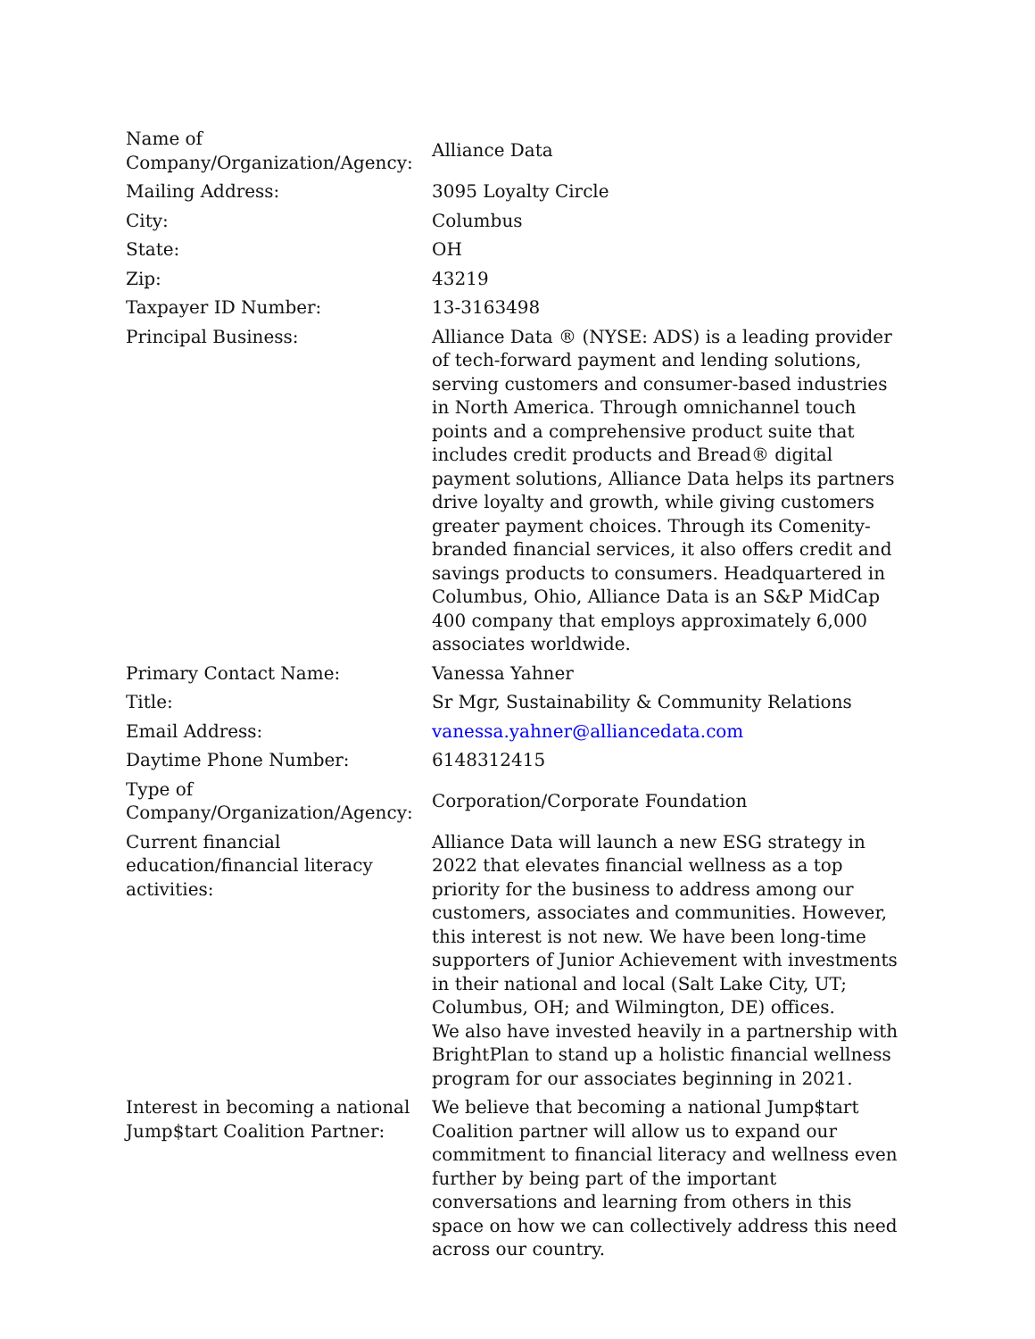| Name of Company/Organization/Agency: | Alliance Data |
| Mailing Address: | 3095 Loyalty Circle |
| City: | Columbus |
| State: | OH |
| Zip: | 43219 |
| Taxpayer ID Number: | 13-3163498 |
| Principal Business: | Alliance Data ® (NYSE: ADS) is a leading provider of tech-forward payment and lending solutions, serving customers and consumer-based industries in North America. Through omnichannel touch points and a comprehensive product suite that includes credit products and Bread® digital payment solutions, Alliance Data helps its partners drive loyalty and growth, while giving customers greater payment choices. Through its Comenity-branded financial services, it also offers credit and savings products to consumers. Headquartered in Columbus, Ohio, Alliance Data is an S&P MidCap 400 company that employs approximately 6,000 associates worldwide. |
| Primary Contact Name: | Vanessa Yahner |
| Title: | Sr Mgr, Sustainability & Community Relations |
| Email Address: | vanessa.yahner@alliancedata.com |
| Daytime Phone Number: | 6148312415 |
| Type of Company/Organization/Agency: | Corporation/Corporate Foundation |
| Current financial education/financial literacy activities: | Alliance Data will launch a new ESG strategy in 2022 that elevates financial wellness as a top priority for the business to address among our customers, associates and communities. However, this interest is not new. We have been long-time supporters of Junior Achievement with investments in their national and local (Salt Lake City, UT; Columbus, OH; and Wilmington, DE) offices. We also have invested heavily in a partnership with BrightPlan to stand up a holistic financial wellness program for our associates beginning in 2021. |
| Interest in becoming a national Jump$tart Coalition Partner: | We believe that becoming a national Jump$tart Coalition partner will allow us to expand our commitment to financial literacy and wellness even further by being part of the important conversations and learning from others in this space on how we can collectively address this need across our country. |